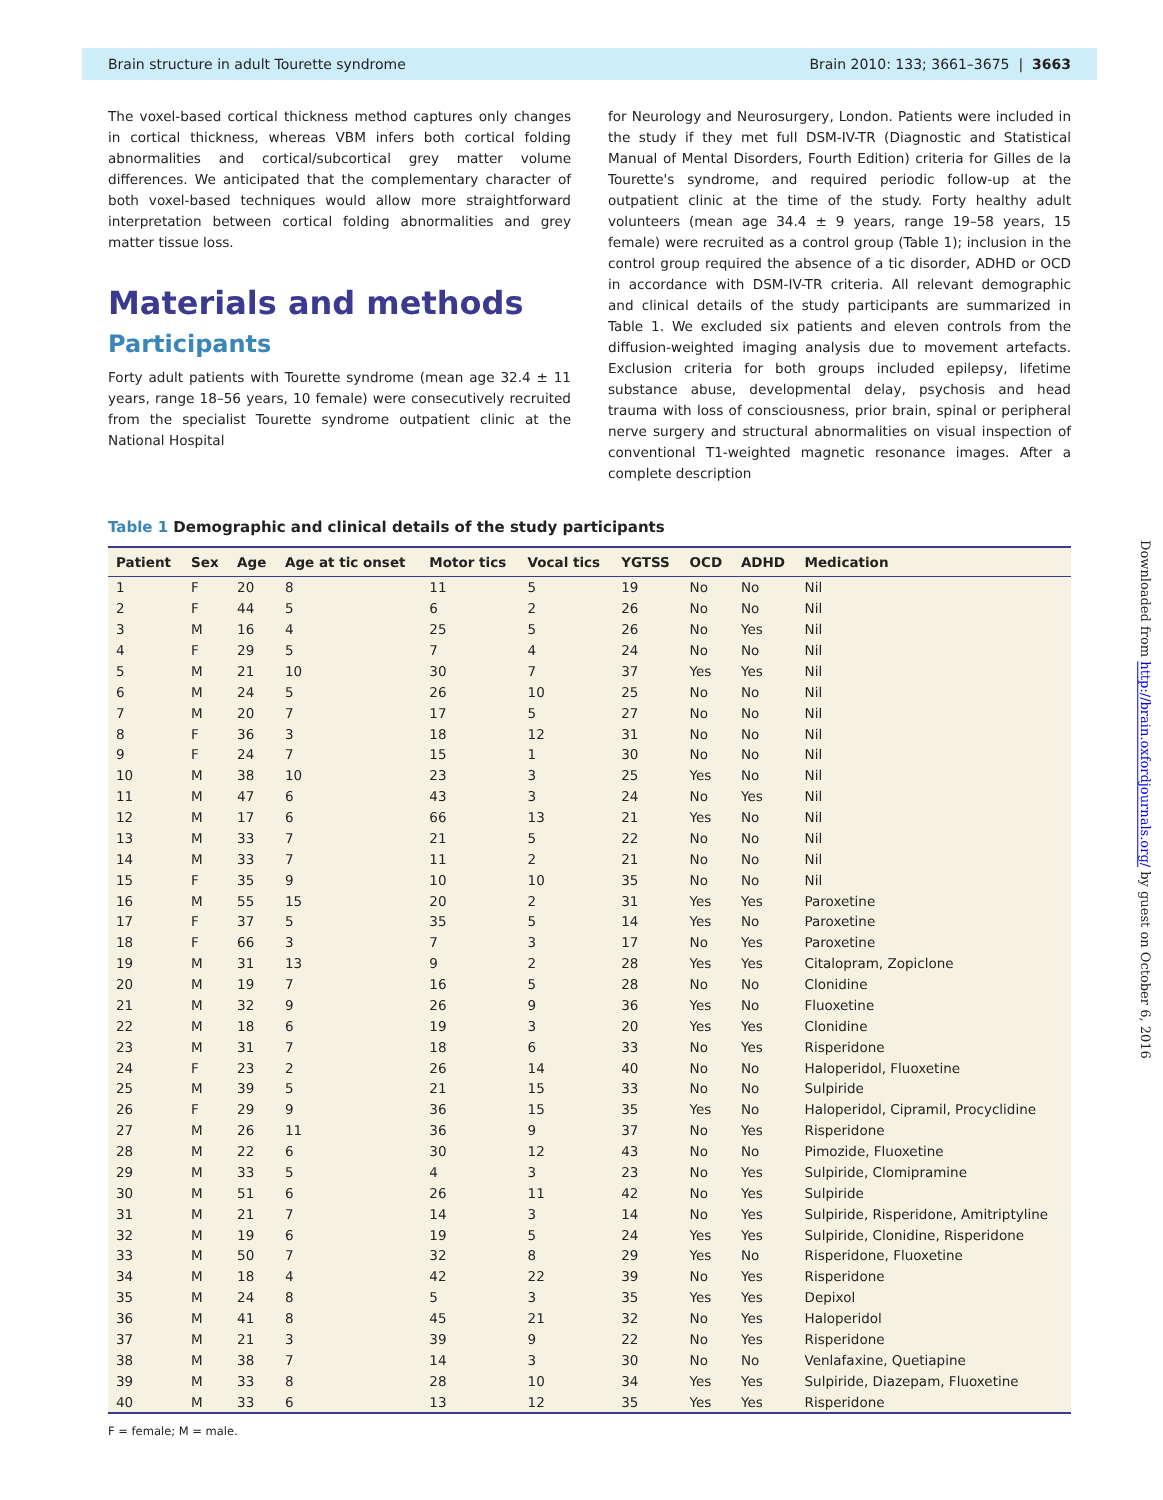Brain structure in adult Tourette syndrome Brain 2010: 133; 3661–3675 | 3663
The voxel-based cortical thickness method captures only changes in cortical thickness, whereas VBM infers both cortical folding abnormalities and cortical/subcortical grey matter volume differences. We anticipated that the complementary character of both voxel-based techniques would allow more straightforward interpretation between cortical folding abnormalities and grey matter tissue loss.
Materials and methods
Participants
Forty adult patients with Tourette syndrome (mean age 32.4 ± 11 years, range 18–56 years, 10 female) were consecutively recruited from the specialist Tourette syndrome outpatient clinic at the National Hospital
for Neurology and Neurosurgery, London. Patients were included in the study if they met full DSM-IV-TR (Diagnostic and Statistical Manual of Mental Disorders, Fourth Edition) criteria for Gilles de la Tourette's syndrome, and required periodic follow-up at the outpatient clinic at the time of the study. Forty healthy adult volunteers (mean age 34.4 ± 9 years, range 19–58 years, 15 female) were recruited as a control group (Table 1); inclusion in the control group required the absence of a tic disorder, ADHD or OCD in accordance with DSM-IV-TR criteria. All relevant demographic and clinical details of the study participants are summarized in Table 1. We excluded six patients and eleven controls from the diffusion-weighted imaging analysis due to movement artefacts. Exclusion criteria for both groups included epilepsy, lifetime substance abuse, developmental delay, psychosis and head trauma with loss of consciousness, prior brain, spinal or peripheral nerve surgery and structural abnormalities on visual inspection of conventional T1-weighted magnetic resonance images. After a complete description
Table 1 Demographic and clinical details of the study participants
| Patient | Sex | Age | Age at tic onset | Motor tics | Vocal tics | YGTSS | OCD | ADHD | Medication |
| --- | --- | --- | --- | --- | --- | --- | --- | --- | --- |
| 1 | F | 20 | 8 | 11 | 5 | 19 | No | No | Nil |
| 2 | F | 44 | 5 | 6 | 2 | 26 | No | No | Nil |
| 3 | M | 16 | 4 | 25 | 5 | 26 | No | Yes | Nil |
| 4 | F | 29 | 5 | 7 | 4 | 24 | No | No | Nil |
| 5 | M | 21 | 10 | 30 | 7 | 37 | Yes | Yes | Nil |
| 6 | M | 24 | 5 | 26 | 10 | 25 | No | No | Nil |
| 7 | M | 20 | 7 | 17 | 5 | 27 | No | No | Nil |
| 8 | F | 36 | 3 | 18 | 12 | 31 | No | No | Nil |
| 9 | F | 24 | 7 | 15 | 1 | 30 | No | No | Nil |
| 10 | M | 38 | 10 | 23 | 3 | 25 | Yes | No | Nil |
| 11 | M | 47 | 6 | 43 | 3 | 24 | No | Yes | Nil |
| 12 | M | 17 | 6 | 66 | 13 | 21 | Yes | No | Nil |
| 13 | M | 33 | 7 | 21 | 5 | 22 | No | No | Nil |
| 14 | M | 33 | 7 | 11 | 2 | 21 | No | No | Nil |
| 15 | F | 35 | 9 | 10 | 10 | 35 | No | No | Nil |
| 16 | M | 55 | 15 | 20 | 2 | 31 | Yes | Yes | Paroxetine |
| 17 | F | 37 | 5 | 35 | 5 | 14 | Yes | No | Paroxetine |
| 18 | F | 66 | 3 | 7 | 3 | 17 | No | Yes | Paroxetine |
| 19 | M | 31 | 13 | 9 | 2 | 28 | Yes | Yes | Citalopram, Zopiclone |
| 20 | M | 19 | 7 | 16 | 5 | 28 | No | No | Clonidine |
| 21 | M | 32 | 9 | 26 | 9 | 36 | Yes | No | Fluoxetine |
| 22 | M | 18 | 6 | 19 | 3 | 20 | Yes | Yes | Clonidine |
| 23 | M | 31 | 7 | 18 | 6 | 33 | No | Yes | Risperidone |
| 24 | F | 23 | 2 | 26 | 14 | 40 | No | No | Haloperidol, Fluoxetine |
| 25 | M | 39 | 5 | 21 | 15 | 33 | No | No | Sulpiride |
| 26 | F | 29 | 9 | 36 | 15 | 35 | Yes | No | Haloperidol, Cipramil, Procyclidine |
| 27 | M | 26 | 11 | 36 | 9 | 37 | No | Yes | Risperidone |
| 28 | M | 22 | 6 | 30 | 12 | 43 | No | No | Pimozide, Fluoxetine |
| 29 | M | 33 | 5 | 4 | 3 | 23 | No | Yes | Sulpiride, Clomipramine |
| 30 | M | 51 | 6 | 26 | 11 | 42 | No | Yes | Sulpiride |
| 31 | M | 21 | 7 | 14 | 3 | 14 | No | Yes | Sulpiride, Risperidone, Amitriptyline |
| 32 | M | 19 | 6 | 19 | 5 | 24 | Yes | Yes | Sulpiride, Clonidine, Risperidone |
| 33 | M | 50 | 7 | 32 | 8 | 29 | Yes | No | Risperidone, Fluoxetine |
| 34 | M | 18 | 4 | 42 | 22 | 39 | No | Yes | Risperidone |
| 35 | M | 24 | 8 | 5 | 3 | 35 | Yes | Yes | Depixol |
| 36 | M | 41 | 8 | 45 | 21 | 32 | No | Yes | Haloperidol |
| 37 | M | 21 | 3 | 39 | 9 | 22 | No | Yes | Risperidone |
| 38 | M | 38 | 7 | 14 | 3 | 30 | No | No | Venlafaxine, Quetiapine |
| 39 | M | 33 | 8 | 28 | 10 | 34 | Yes | Yes | Sulpiride, Diazepam, Fluoxetine |
| 40 | M | 33 | 6 | 13 | 12 | 35 | Yes | Yes | Risperidone |
F = female; M = male.
Downloaded from http://brain.oxfordjournals.org/ by guest on October 6, 2016